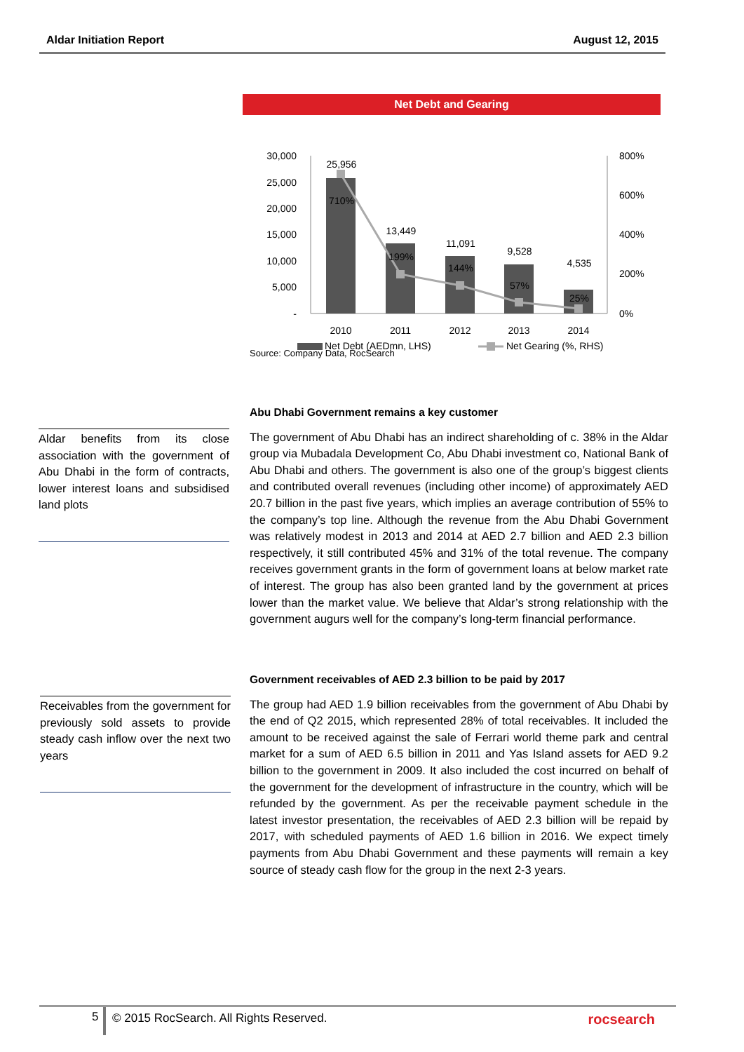Aldar Initiation Report August 12, 2015
Net Debt and Gearing
30,000
25,000
20,000
15,000
10,000
5,000
-
800%
600%
400%
200%
0%
25,956
13,449
11,091
9,528
4,535
710%
199%
144%
57%
25%
2010
2011
2012
2013
2014
Net Debt (AEDmn, LHS)
Net Gearing (%, RHS)
Source: Company Data, RocSearch
Abu Dhabi Government remains a key customer
The government of Abu Dhabi has an indirect shareholding of c. 38% in the Aldar group via Mubadala Development Co, Abu Dhabi investment co, National Bank of Abu Dhabi and others. The government is also one of the group’s biggest clients and contributed overall revenues (including other income) of approximately AED 20.7 billion in the past five years, which implies an average contribution of 55% to the company’s top line. Although the revenue from the Abu Dhabi Government was relatively modest in 2013 and 2014 at AED 2.7 billion and AED 2.3 billion respectively, it still contributed 45% and 31% of the total revenue. The company receives government grants in the form of government loans at below market rate of interest. The group has also been granted land by the government at prices lower than the market value. We believe that Aldar’s strong relationship with the government augurs well for the company’s long-term financial performance.
Government receivables of AED 2.3 billion to be paid by 2017
The group had AED 1.9 billion receivables from the government of Abu Dhabi by the end of Q2 2015, which represented 28% of total receivables. It included the amount to be received against the sale of Ferrari world theme park and central market for a sum of AED 6.5 billion in 2011 and Yas Island assets for AED 9.2 billion to the government in 2009. It also included the cost incurred on behalf of the government for the development of infrastructure in the country, which will be refunded by the government. As per the receivable payment schedule in the latest investor presentation, the receivables of AED 2.3 billion will be repaid by 2017, with scheduled payments of AED 1.6 billion in 2016. We expect timely payments from Abu Dhabi Government and these payments will remain a key source of steady cash flow for the group in the next 2-3 years.
Aldar benefits from its close association with the government of Abu Dhabi in the form of contracts, lower interest loans and subsidised land plots
Receivables from the government for previously sold assets to provide steady cash inflow over the next two years
5
© 2015 RocSearch. All Rights Reserved. rocsearch